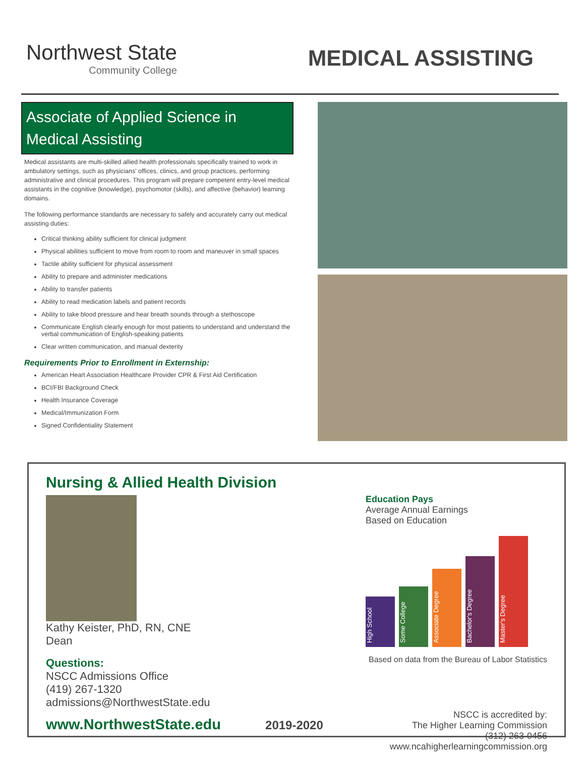Northwest State
Community College
MEDICAL ASSISTING
Associate of Applied Science in
Medical Assisting
Medical assistants are multi-skilled allied health professionals specifically trained to work in ambulatory settings, such as physicians' offices, clinics, and group practices, performing administrative and clinical procedures. This program will prepare competent entry-level medical assistants in the cognitive (knowledge), psychomotor (skills), and affective (behavior) learning domains.
The following performance standards are necessary to safely and accurately carry out medical assisting duties:
Critical thinking ability sufficient for clinical judgment
Physical abilities sufficient to move from room to room and maneuver in small spaces
Tactile ability sufficient for physical assessment
Ability to prepare and administer medications
Ability to transfer patients
Ability to read medication labels and patient records
Ability to take blood pressure and hear breath sounds through a stethoscope
Communicate English clearly enough for most patients to understand and understand the verbal communication of English-speaking patients
Clear written communication, and manual dexterity
Requirements Prior to Enrollment in Externship:
American Heart Association Healthcare Provider CPR & First Aid Certification
BCI/FBI Background Check
Health Insurance Coverage
Medical/Immunization Form
Signed Confidentiality Statement
Nursing & Allied Health Division
Kathy Keister, PhD, RN, CNE
Dean
Questions:
NSCC Admissions Office
(419) 267-1320
admissions@NorthwestState.edu
www.NorthwestState.edu 2019-2020
Education Pays
Average Annual Earnings
Based on Education
High School
Some College
Associate Degree
Bachelor's Degree
Master's Degree
Based on data from the Bureau of Labor Statistics
NSCC is accredited by:
The Higher Learning Commission
(312) 263-0456
www.ncahigherlearningcommission.org